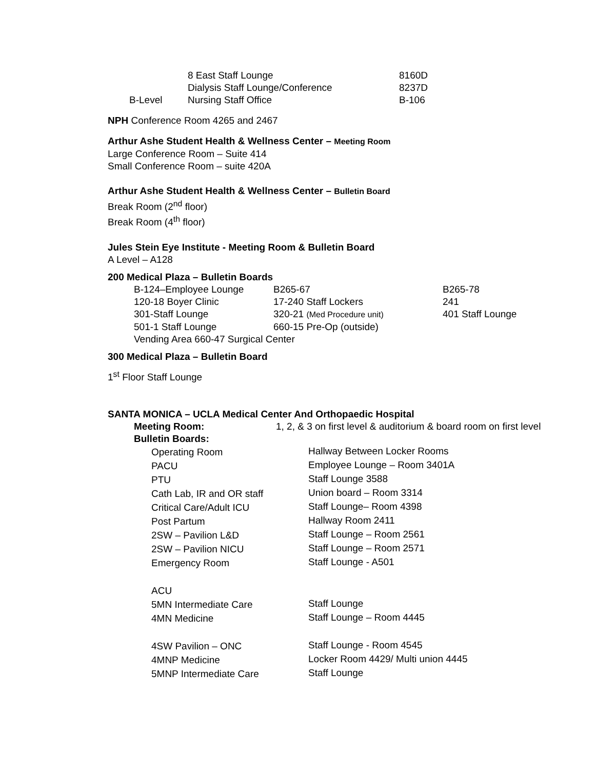| | 8 East Staff Lounge | 8160D |
| | Dialysis Staff Lounge/Conference | 8237D |
| B-Level | Nursing Staff Office | B-106 |
NPH Conference Room 4265 and 2467
Arthur Ashe Student Health & Wellness Center – Meeting Room
Large Conference Room – Suite 414
Small Conference Room – suite 420A
Arthur Ashe Student Health & Wellness Center – Bulletin Board
Break Room (2<sup>nd</sup> floor)
Break Room (4<sup>th</sup> floor)
Jules Stein Eye Institute - Meeting Room & Bulletin Board
A Level – A128
200 Medical Plaza – Bulletin Boards
| B-124–Employee Lounge | B265-67 | B265-78 |
| 120-18 Boyer Clinic | 17-240 Staff Lockers | 241 |
| 301-Staff Lounge | 320-21 (Med Procedure unit) | 401 Staff Lounge |
| 501-1 Staff Lounge | 660-15 Pre-Op (outside) | |
| Vending Area 660-47 Surgical Center | | |
300 Medical Plaza – Bulletin Board
1<sup>st</sup> Floor Staff Lounge
SANTA MONICA – UCLA Medical Center And Orthopaedic Hospital
| Meeting Room: | 1, 2, & 3 on first level & auditorium & board room on first level |
| Bulletin Boards: | |
| Operating Room | Hallway Between Locker Rooms |
| PACU | Employee Lounge – Room 3401A |
| PTU | Staff Lounge 3588 |
| Cath Lab, IR and OR staff | Union board – Room 3314 |
| Critical Care/Adult ICU | Staff Lounge– Room 4398 |
| Post Partum | Hallway Room 2411 |
| 2SW – Pavilion L&D | Staff Lounge – Room 2561 |
| 2SW – Pavilion NICU | Staff Lounge – Room 2571 |
| Emergency Room | Staff Lounge - A501 |
| ACU | |
| 5MN Intermediate Care | Staff Lounge |
| 4MN Medicine | Staff Lounge – Room 4445 |
| 4SW Pavilion – ONC | Staff Lounge - Room 4545 |
| 4MNP Medicine | Locker Room 4429/ Multi union 4445 |
| 5MNP Intermediate Care | Staff Lounge |